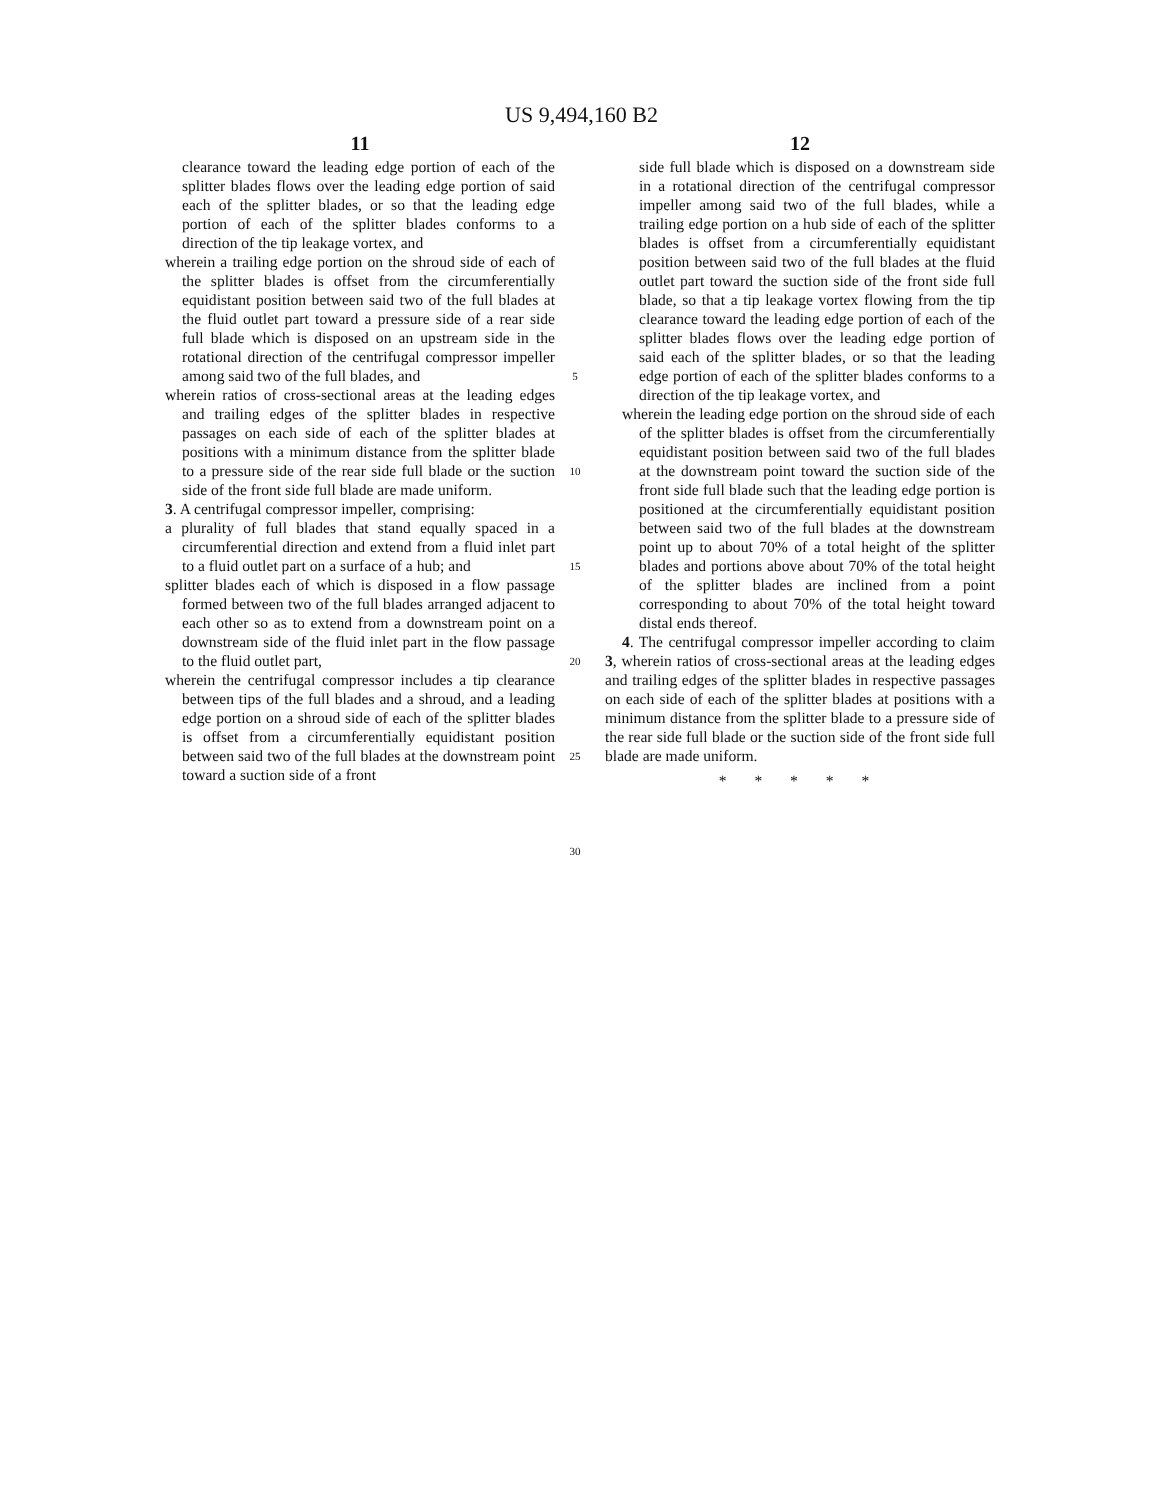US 9,494,160 B2
11
clearance toward the leading edge portion of each of the splitter blades flows over the leading edge portion of said each of the splitter blades, or so that the leading edge portion of each of the splitter blades conforms to a direction of the tip leakage vortex, and
wherein a trailing edge portion on the shroud side of each of the splitter blades is offset from the circumferentially equidistant position between said two of the full blades at the fluid outlet part toward a pressure side of a rear side full blade which is disposed on an upstream side in the rotational direction of the centrifugal compressor impeller among said two of the full blades, and
wherein ratios of cross-sectional areas at the leading edges and trailing edges of the splitter blades in respective passages on each side of each of the splitter blades at positions with a minimum distance from the splitter blade to a pressure side of the rear side full blade or the suction side of the front side full blade are made uniform.
3. A centrifugal compressor impeller, comprising:
a plurality of full blades that stand equally spaced in a circumferential direction and extend from a fluid inlet part to a fluid outlet part on a surface of a hub; and
splitter blades each of which is disposed in a flow passage formed between two of the full blades arranged adjacent to each other so as to extend from a downstream point on a downstream side of the fluid inlet part in the flow passage to the fluid outlet part,
wherein the centrifugal compressor includes a tip clearance between tips of the full blades and a shroud, and a leading edge portion on a shroud side of each of the splitter blades is offset from a circumferentially equidistant position between said two of the full blades at the downstream point toward a suction side of a front
5
10
15
20
25
30
12
side full blade which is disposed on a downstream side in a rotational direction of the centrifugal compressor impeller among said two of the full blades, while a trailing edge portion on a hub side of each of the splitter blades is offset from a circumferentially equidistant position between said two of the full blades at the fluid outlet part toward the suction side of the front side full blade, so that a tip leakage vortex flowing from the tip clearance toward the leading edge portion of each of the splitter blades flows over the leading edge portion of said each of the splitter blades, or so that the leading edge portion of each of the splitter blades conforms to a direction of the tip leakage vortex, and
wherein the leading edge portion on the shroud side of each of the splitter blades is offset from the circumferentially equidistant position between said two of the full blades at the downstream point toward the suction side of the front side full blade such that the leading edge portion is positioned at the circumferentially equidistant position between said two of the full blades at the downstream point up to about 70% of a total height of the splitter blades and portions above about 70% of the total height of the splitter blades are inclined from a point corresponding to about 70% of the total height toward distal ends thereof.
4. The centrifugal compressor impeller according to claim 3, wherein ratios of cross-sectional areas at the leading edges and trailing edges of the splitter blades in respective passages on each side of each of the splitter blades at positions with a minimum distance from the splitter blade to a pressure side of the rear side full blade or the suction side of the front side full blade are made uniform.
* * * * *